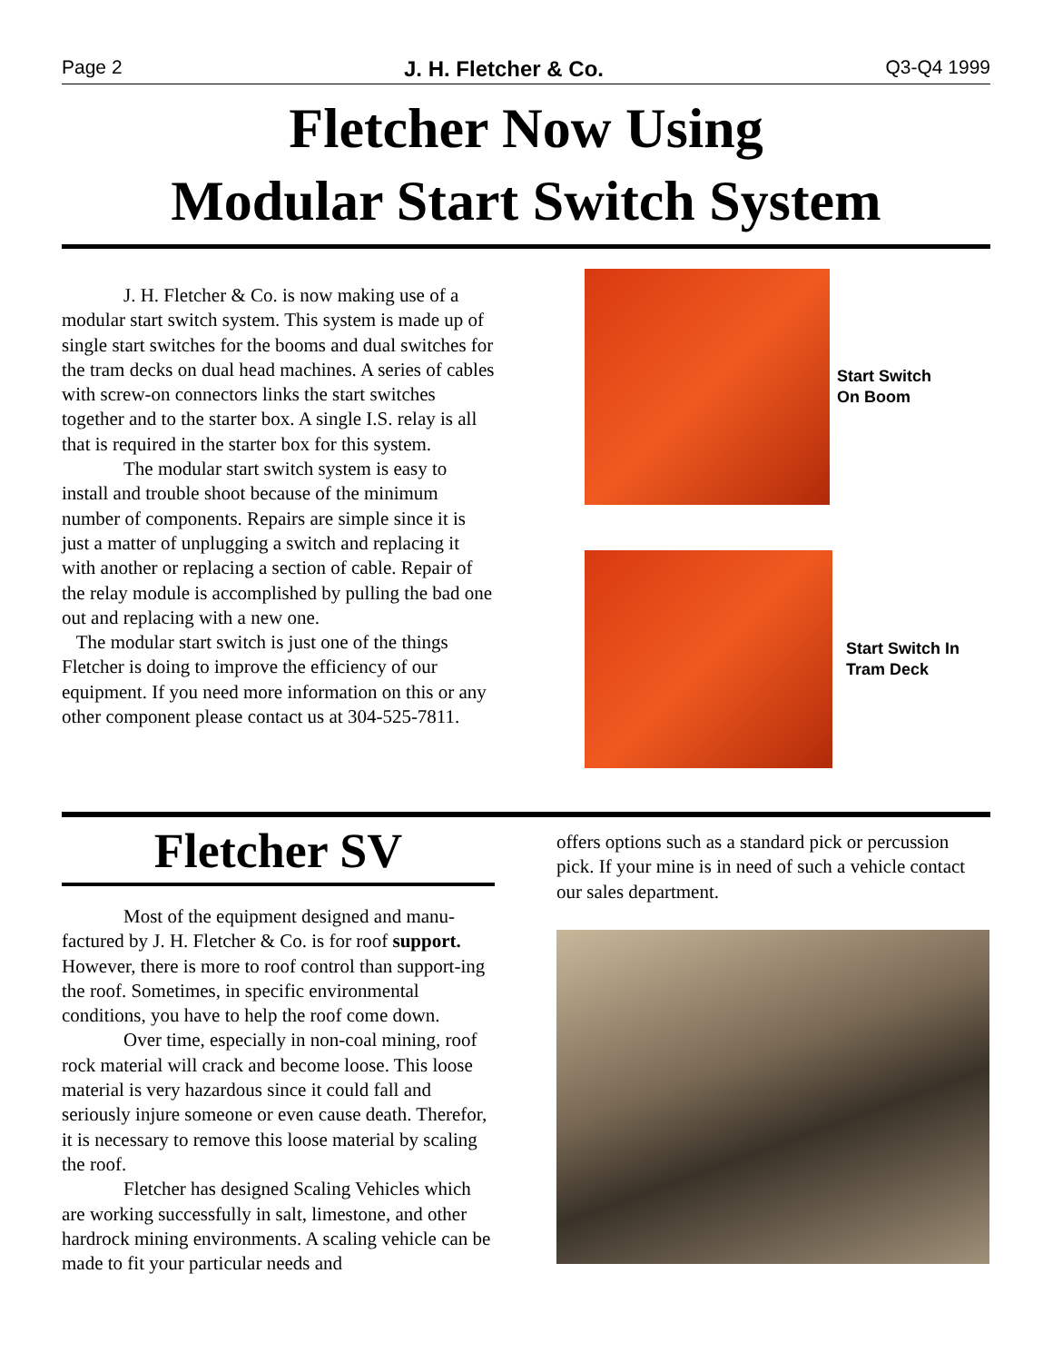Page 2 J. H. Fletcher & Co. Q3-Q4 1999
Fletcher Now Using
Modular Start Switch System
J. H. Fletcher & Co. is now making use of a modular start switch system. This system is made up of single start switches for the booms and dual switches for the tram decks on dual head machines. A series of cables with screw-on connectors links the start switches together and to the starter box. A single I.S. relay is all that is required in the starter box for this system.
The modular start switch system is easy to install and trouble shoot because of the minimum number of components. Repairs are simple since it is just a matter of unplugging a switch and replacing it with another or replacing a section of cable. Repair of the relay module is accomplished by pulling the bad one out and replacing with a new one.
The modular start switch is just one of the things Fletcher is doing to improve the efficiency of our equipment. If you need more information on this or any other component please contact us at 304-525-7811.
Start Switch
On Boom
Start Switch In
Tram Deck
Fletcher SV
Most of the equipment designed and manu-factured by J. H. Fletcher & Co. is for roof support. However, there is more to roof control than support-ing the roof. Sometimes, in specific environmental conditions, you have to help the roof come down.
Over time, especially in non-coal mining, roof rock material will crack and become loose. This loose material is very hazardous since it could fall and seriously injure someone or even cause death. Therefor, it is necessary to remove this loose material by scaling the roof.
Fletcher has designed Scaling Vehicles which are working successfully in salt, limestone, and other hardrock mining environments. A scaling vehicle can be made to fit your particular needs and
offers options such as a standard pick or percussion pick. If your mine is in need of such a vehicle contact our sales department.